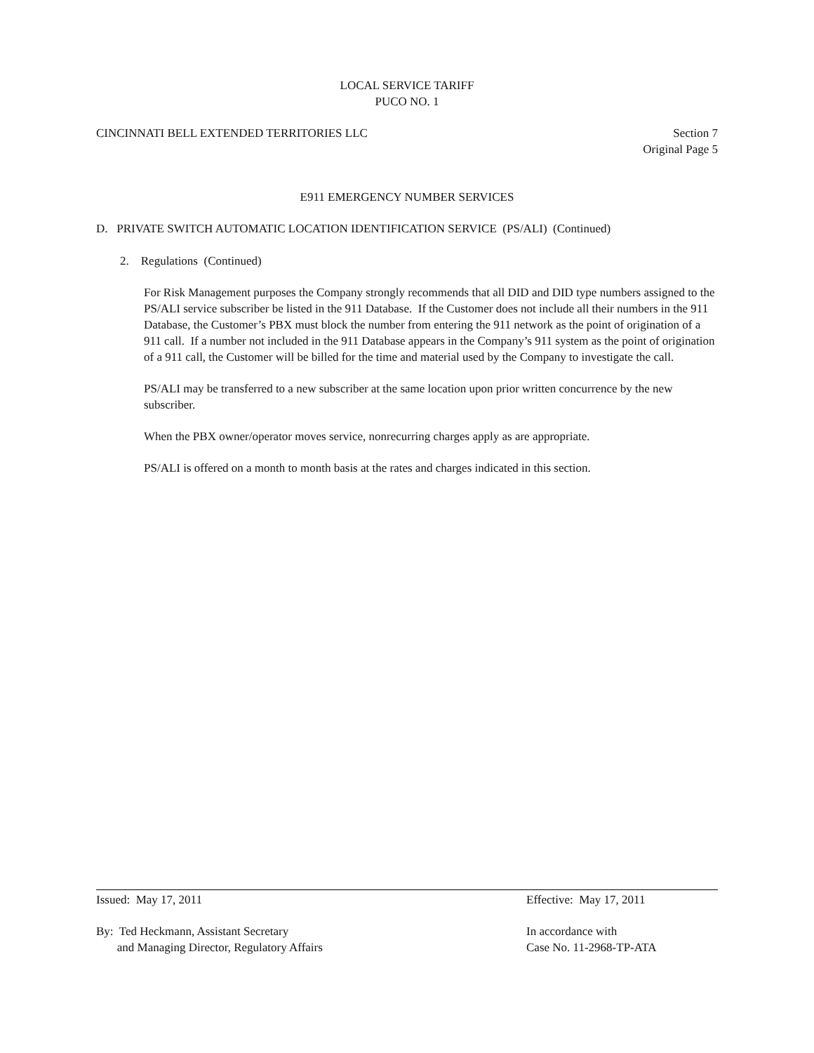LOCAL SERVICE TARIFF
PUCO NO. 1
CINCINNATI BELL EXTENDED TERRITORIES LLC Section 7
Original Page 5
E911 EMERGENCY NUMBER SERVICES
D. PRIVATE SWITCH AUTOMATIC LOCATION IDENTIFICATION SERVICE (PS/ALI) (Continued)
2. Regulations (Continued)
For Risk Management purposes the Company strongly recommends that all DID and DID type numbers assigned to the PS/ALI service subscriber be listed in the 911 Database. If the Customer does not include all their numbers in the 911 Database, the Customer’s PBX must block the number from entering the 911 network as the point of origination of a 911 call. If a number not included in the 911 Database appears in the Company’s 911 system as the point of origination of a 911 call, the Customer will be billed for the time and material used by the Company to investigate the call.
PS/ALI may be transferred to a new subscriber at the same location upon prior written concurrence by the new subscriber.
When the PBX owner/operator moves service, nonrecurring charges apply as are appropriate.
PS/ALI is offered on a month to month basis at the rates and charges indicated in this section.
Issued: May 17, 2011 Effective: May 17, 2011
By: Ted Heckmann, Assistant Secretary
and Managing Director, Regulatory Affairs
In accordance with
Case No. 11-2968-TP-ATA